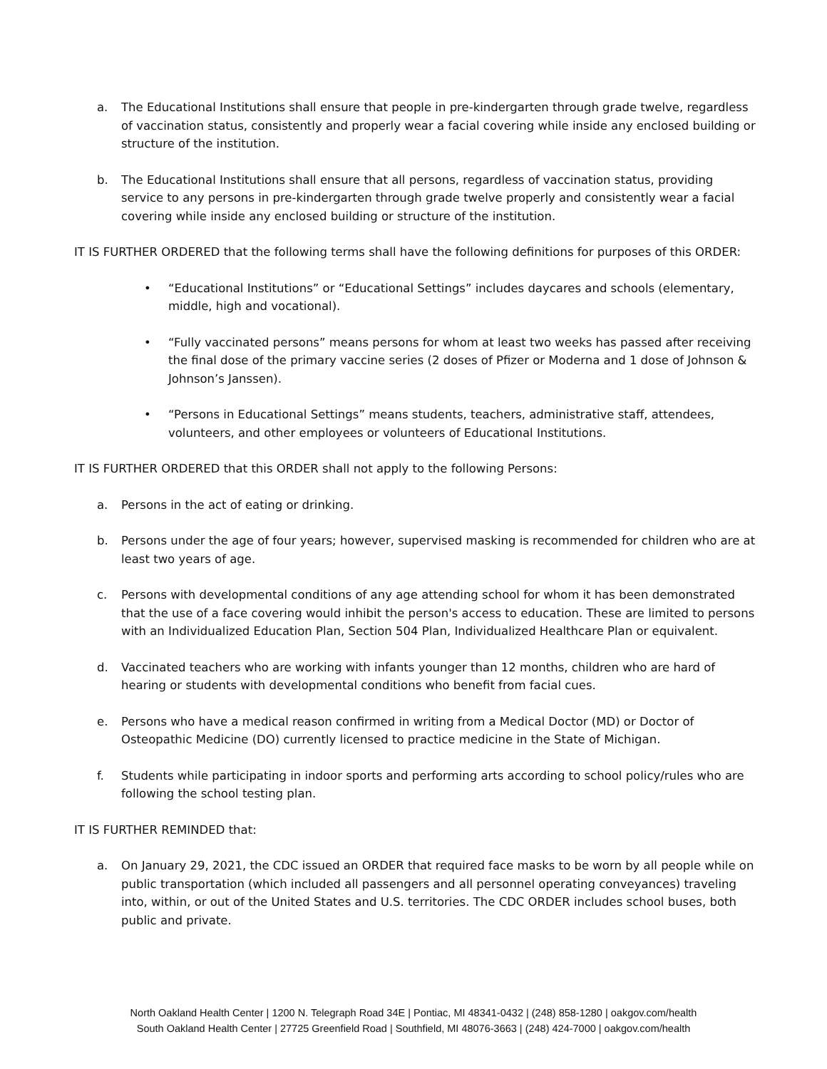a. The Educational Institutions shall ensure that people in pre-kindergarten through grade twelve, regardless of vaccination status, consistently and properly wear a facial covering while inside any enclosed building or structure of the institution.
b. The Educational Institutions shall ensure that all persons, regardless of vaccination status, providing service to any persons in pre-kindergarten through grade twelve properly and consistently wear a facial covering while inside any enclosed building or structure of the institution.
IT IS FURTHER ORDERED that the following terms shall have the following definitions for purposes of this ORDER:
• “Educational Institutions” or “Educational Settings” includes daycares and schools (elementary, middle, high and vocational).
• “Fully vaccinated persons” means persons for whom at least two weeks has passed after receiving the final dose of the primary vaccine series (2 doses of Pfizer or Moderna and 1 dose of Johnson & Johnson’s Janssen).
• “Persons in Educational Settings” means students, teachers, administrative staff, attendees, volunteers, and other employees or volunteers of Educational Institutions.
IT IS FURTHER ORDERED that this ORDER shall not apply to the following Persons:
a. Persons in the act of eating or drinking.
b. Persons under the age of four years; however, supervised masking is recommended for children who are at least two years of age.
c. Persons with developmental conditions of any age attending school for whom it has been demonstrated that the use of a face covering would inhibit the person's access to education. These are limited to persons with an Individualized Education Plan, Section 504 Plan, Individualized Healthcare Plan or equivalent.
d. Vaccinated teachers who are working with infants younger than 12 months, children who are hard of hearing or students with developmental conditions who benefit from facial cues.
e. Persons who have a medical reason confirmed in writing from a Medical Doctor (MD) or Doctor of Osteopathic Medicine (DO) currently licensed to practice medicine in the State of Michigan.
f. Students while participating in indoor sports and performing arts according to school policy/rules who are following the school testing plan.
IT IS FURTHER REMINDED that:
a. On January 29, 2021, the CDC issued an ORDER that required face masks to be worn by all people while on public transportation (which included all passengers and all personnel operating conveyances) traveling into, within, or out of the United States and U.S. territories. The CDC ORDER includes school buses, both public and private.
North Oakland Health Center | 1200 N. Telegraph Road 34E | Pontiac, MI 48341-0432 | (248) 858-1280 | oakgov.com/health
South Oakland Health Center | 27725 Greenfield Road | Southfield, MI 48076-3663 | (248) 424-7000 | oakgov.com/health